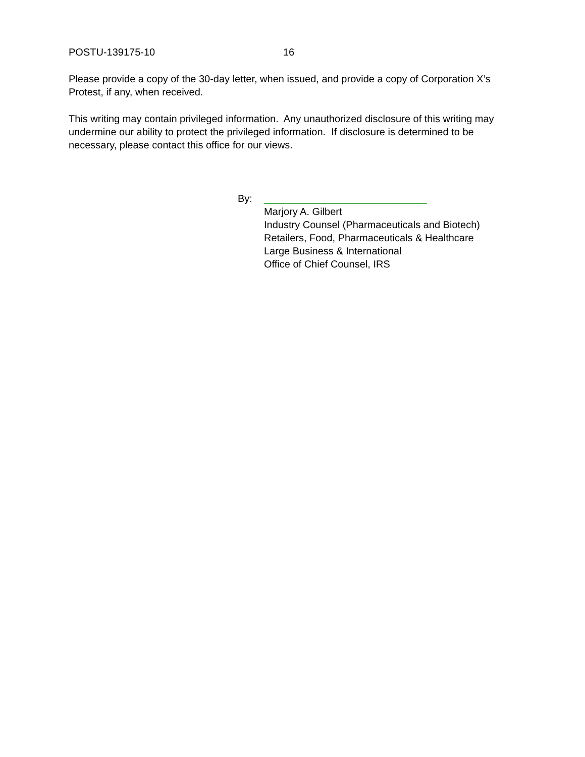POSTU-139175-10 16
Please provide a copy of the 30-day letter, when issued, and provide a copy of Corporation X’s Protest, if any, when received.
This writing may contain privileged information. Any unauthorized disclosure of this writing may undermine our ability to protect the privileged information. If disclosure is determined to be necessary, please contact this office for our views.
By: _____________________________
Marjory A. Gilbert
Industry Counsel (Pharmaceuticals and Biotech)
Retailers, Food, Pharmaceuticals & Healthcare
Large Business & International
Office of Chief Counsel, IRS